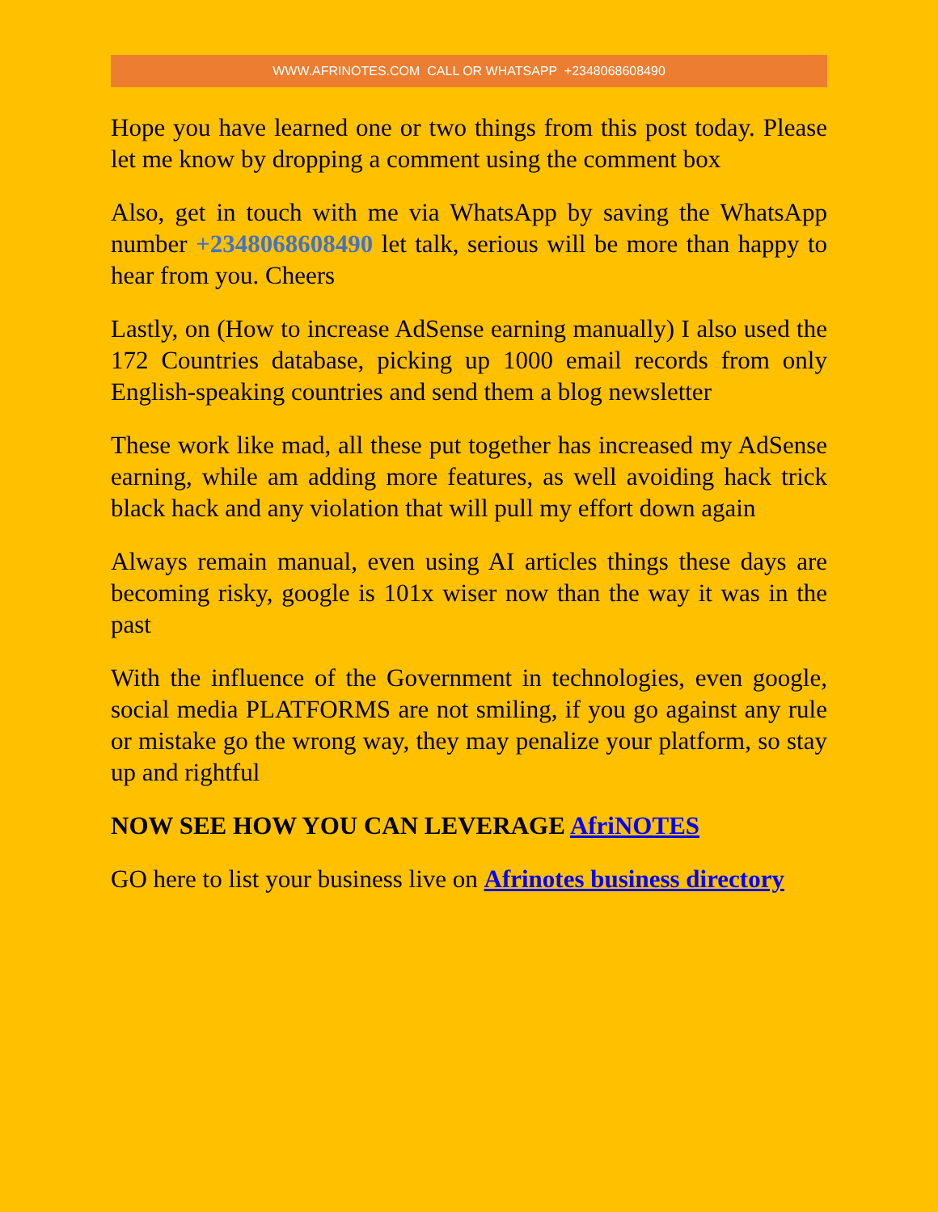WWW.AFRINOTES.COM CALL OR WHATSAPP +2348068608490
Hope you have learned one or two things from this post today. Please let me know by dropping a comment using the comment box
Also, get in touch with me via WhatsApp by saving the WhatsApp number +2348068608490 let talk, serious will be more than happy to hear from you. Cheers
Lastly, on (How to increase AdSense earning manually) I also used the 172 Countries database, picking up 1000 email records from only English-speaking countries and send them a blog newsletter
These work like mad, all these put together has increased my AdSense earning, while am adding more features, as well avoiding hack trick black hack and any violation that will pull my effort down again
Always remain manual, even using AI articles things these days are becoming risky, google is 101x wiser now than the way it was in the past
With the influence of the Government in technologies, even google, social media PLATFORMS are not smiling, if you go against any rule or mistake go the wrong way, they may penalize your platform, so stay up and rightful
NOW SEE HOW YOU CAN LEVERAGE AfriNOTES
GO here to list your business live on Afrinotes business directory